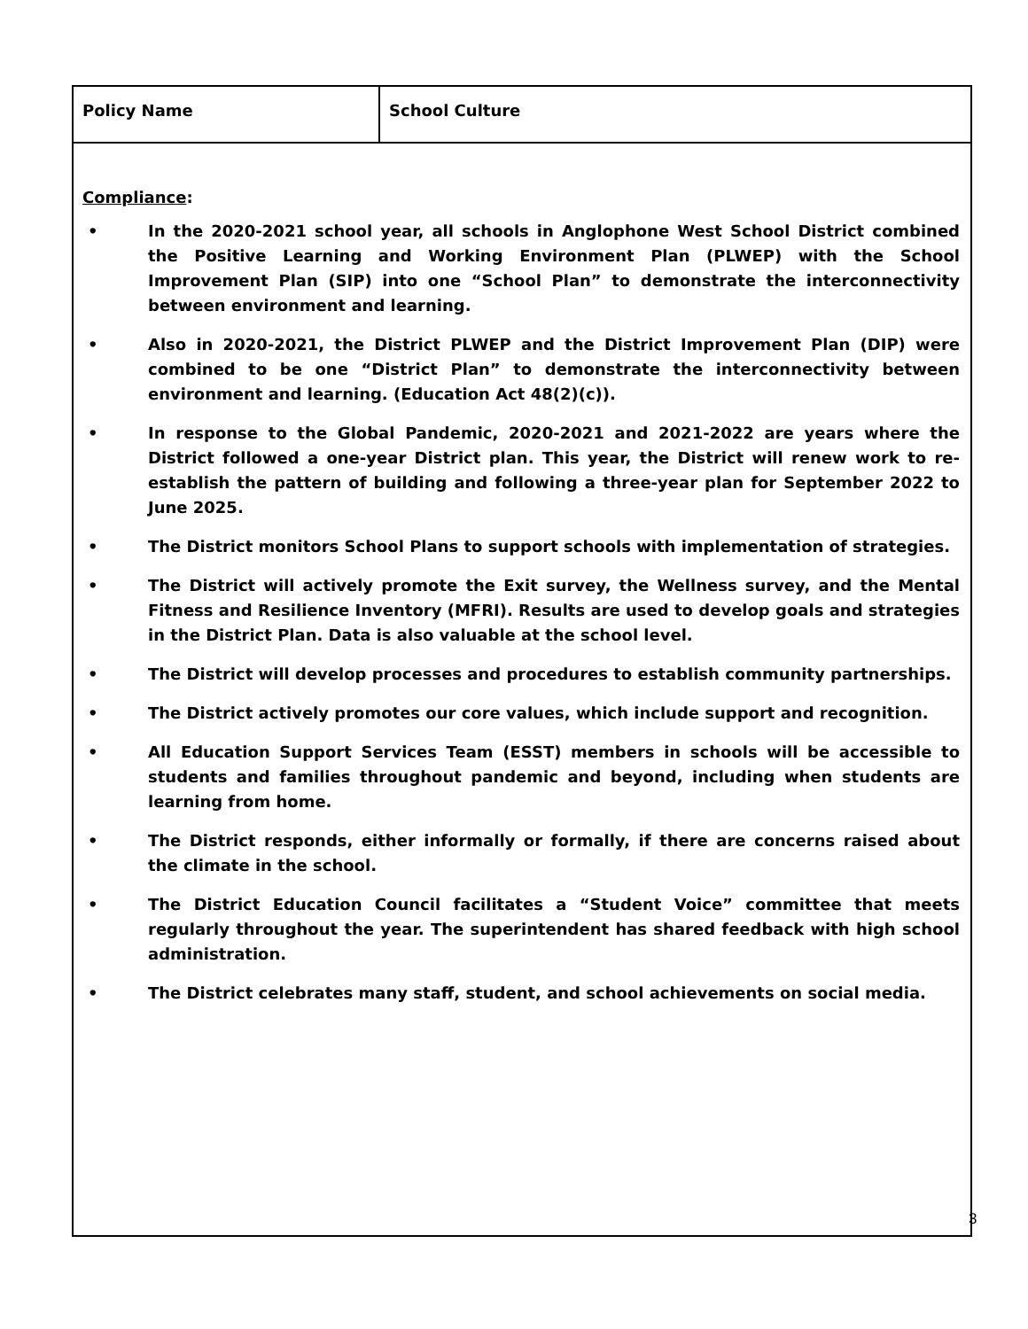| Policy Name | School Culture |
| Compliance : • In the 2020-2021 school year, all schools in Anglophone West School District combined the Positive Learning and Working Environment Plan (PLWEP) with the School Improvement Plan (SIP) into one “School Plan” to demonstrate the interconnectivity between environment and learning. • Also in 2020-2021, the District PLWEP and the District Improvement Plan (DIP) were combined to be one “District Plan” to demonstrate the interconnectivity between environment and learning. (Education Act 48(2)(c)). • In response to the Global Pandemic, 2020-2021 and 2021-2022 are years where the District followed a one-year District plan. This year, the District will renew work to re-establish the pattern of building and following a three-year plan for September 2022 to June 2025. • The District monitors School Plans to support schools with implementation of strategies. • The District will actively promote the Exit survey, the Wellness survey, and the Mental Fitness and Resilience Inventory (MFRI). Results are used to develop goals and strategies in the District Plan. Data is also valuable at the school level. • The District will develop processes and procedures to establish community partnerships. • The District actively promotes our core values, which include support and recognition. • All Education Support Services Team (ESST) members in schools will be accessible to students and families throughout pandemic and beyond, including when students are learning from home. • The District responds, either informally or formally, if there are concerns raised about the climate in the school. • The District Education Council facilitates a “Student Voice” committee that meets regularly throughout the year. The superintendent has shared feedback with high school administration. • The District celebrates many staff, student, and school achievements on social media. | |
3